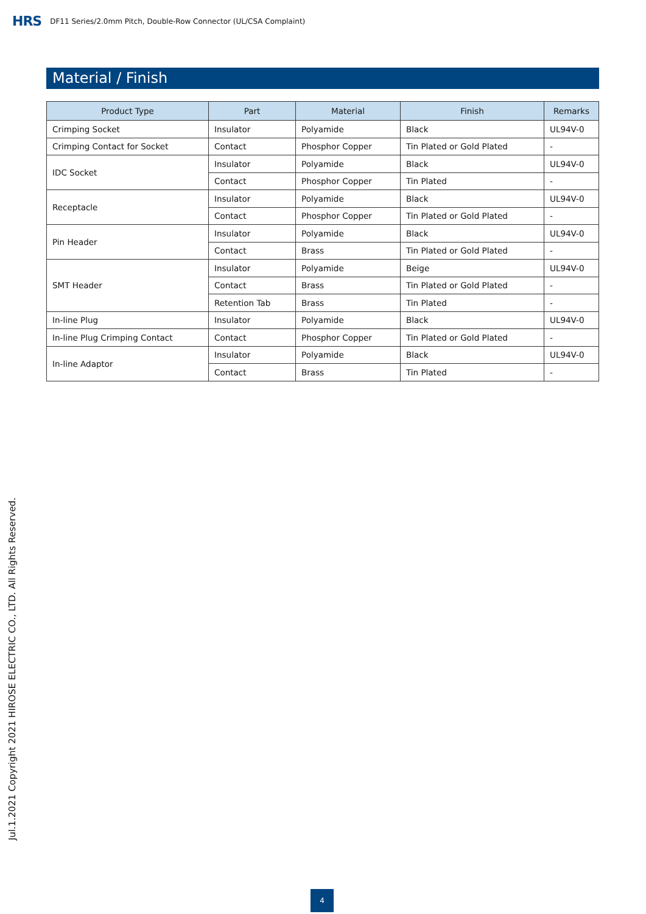HRS DF11 Series/2.0mm Pitch, Double-Row Connector (UL/CSA Complaint)
Material / Finish
| Product Type | Part | Material | Finish | Remarks |
| --- | --- | --- | --- | --- |
| Crimping Socket | Insulator | Polyamide | Black | UL94V-0 |
| Crimping Contact for Socket | Contact | Phosphor Copper | Tin Plated or Gold Plated | - |
| IDC Socket | Insulator | Polyamide | Black | UL94V-0 |
| | Contact | Phosphor Copper | Tin Plated | - |
| Receptacle | Insulator | Polyamide | Black | UL94V-0 |
| | Contact | Phosphor Copper | Tin Plated or Gold Plated | - |
| Pin Header | Insulator | Polyamide | Black | UL94V-0 |
| | Contact | Brass | Tin Plated or Gold Plated | - |
| SMT Header | Insulator | Polyamide | Beige | UL94V-0 |
| | Contact | Brass | Tin Plated or Gold Plated | - |
| | Retention Tab | Brass | Tin Plated | - |
| In-line Plug | Insulator | Polyamide | Black | UL94V-0 |
| In-line Plug Crimping Contact | Contact | Phosphor Copper | Tin Plated or Gold Plated | - |
| In-line Adaptor | Insulator | Polyamide | Black | UL94V-0 |
| | Contact | Brass | Tin Plated | - |
Jul.1.2021 Copyright 2021 HIROSE ELECTRIC CO., LTD. All Rights Reserved.
4